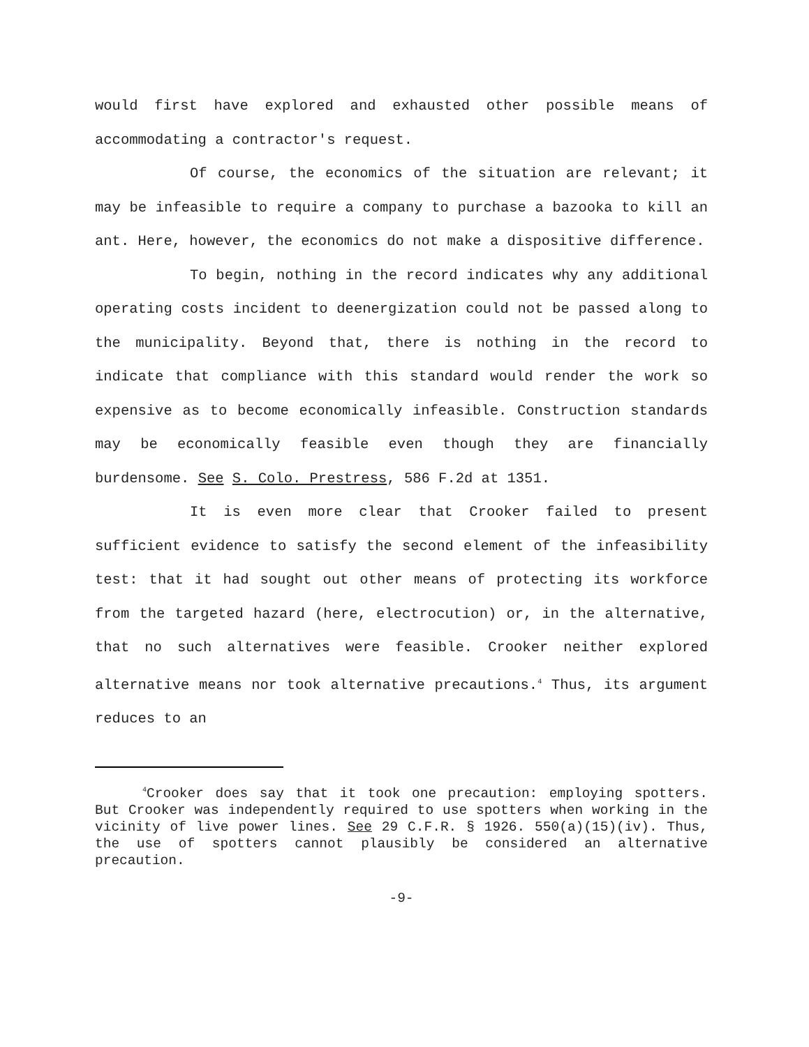would first have explored and exhausted other possible means of accommodating a contractor's request.
Of course, the economics of the situation are relevant; it may be infeasible to require a company to purchase a bazooka to kill an ant. Here, however, the economics do not make a dispositive difference.
To begin, nothing in the record indicates why any additional operating costs incident to deenergization could not be passed along to the municipality. Beyond that, there is nothing in the record to indicate that compliance with this standard would render the work so expensive as to become economically infeasible. Construction standards may be economically feasible even though they are financially burdensome. See S. Colo. Prestress, 586 F.2d at 1351.
It is even more clear that Crooker failed to present sufficient evidence to satisfy the second element of the infeasibility test: that it had sought out other means of protecting its workforce from the targeted hazard (here, electrocution) or, in the alternative, that no such alternatives were feasible. Crooker neither explored alternative means nor took alternative precautions.<sup>4</sup> Thus, its argument reduces to an
<sup>4</sup> Crooker does say that it took one precaution: employing spotters. But Crooker was independently required to use spotters when working in the vicinity of live power lines. See 29 C.F.R. § 1926. 550(a)(15)(iv). Thus, the use of spotters cannot plausibly be considered an alternative precaution.
-9-